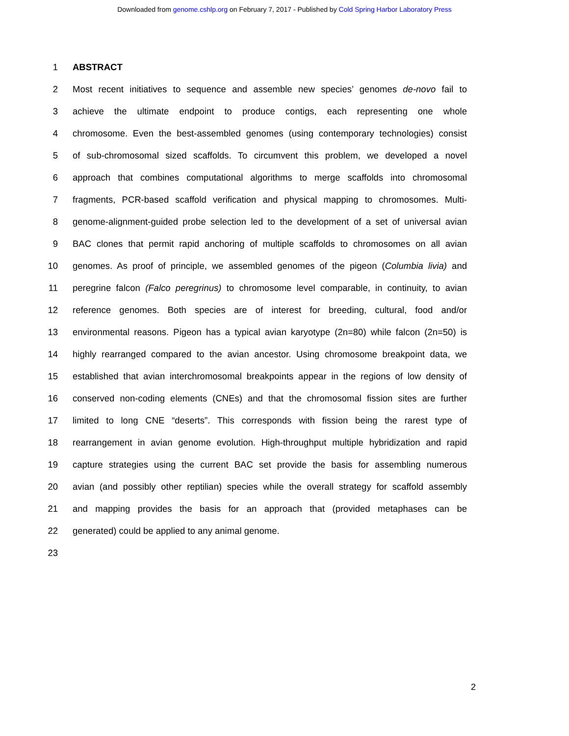Downloaded from genome.cshlp.org on February 7, 2017 - Published by Cold Spring Harbor Laboratory Press
1 ABSTRACT
2 Most recent initiatives to sequence and assemble new species’ genomes de-novo fail to
3 achieve the ultimate endpoint to produce contigs, each representing one whole
4 chromosome. Even the best-assembled genomes (using contemporary technologies) consist
5 of sub-chromosomal sized scaffolds. To circumvent this problem, we developed a novel
6 approach that combines computational algorithms to merge scaffolds into chromosomal
7 fragments, PCR-based scaffold verification and physical mapping to chromosomes. Multi-
8 genome-alignment-guided probe selection led to the development of a set of universal avian
9 BAC clones that permit rapid anchoring of multiple scaffolds to chromosomes on all avian
10 genomes. As proof of principle, we assembled genomes of the pigeon (Columbia livia) and
11 peregrine falcon (Falco peregrinus) to chromosome level comparable, in continuity, to avian
12 reference genomes. Both species are of interest for breeding, cultural, food and/or
13 environmental reasons. Pigeon has a typical avian karyotype (2n=80) while falcon (2n=50) is
14 highly rearranged compared to the avian ancestor. Using chromosome breakpoint data, we
15 established that avian interchromosomal breakpoints appear in the regions of low density of
16 conserved non-coding elements (CNEs) and that the chromosomal fission sites are further
17 limited to long CNE “deserts”. This corresponds with fission being the rarest type of
18 rearrangement in avian genome evolution. High-throughput multiple hybridization and rapid
19 capture strategies using the current BAC set provide the basis for assembling numerous
20 avian (and possibly other reptilian) species while the overall strategy for scaffold assembly
21 and mapping provides the basis for an approach that (provided metaphases can be
22 generated) could be applied to any animal genome.
23
2